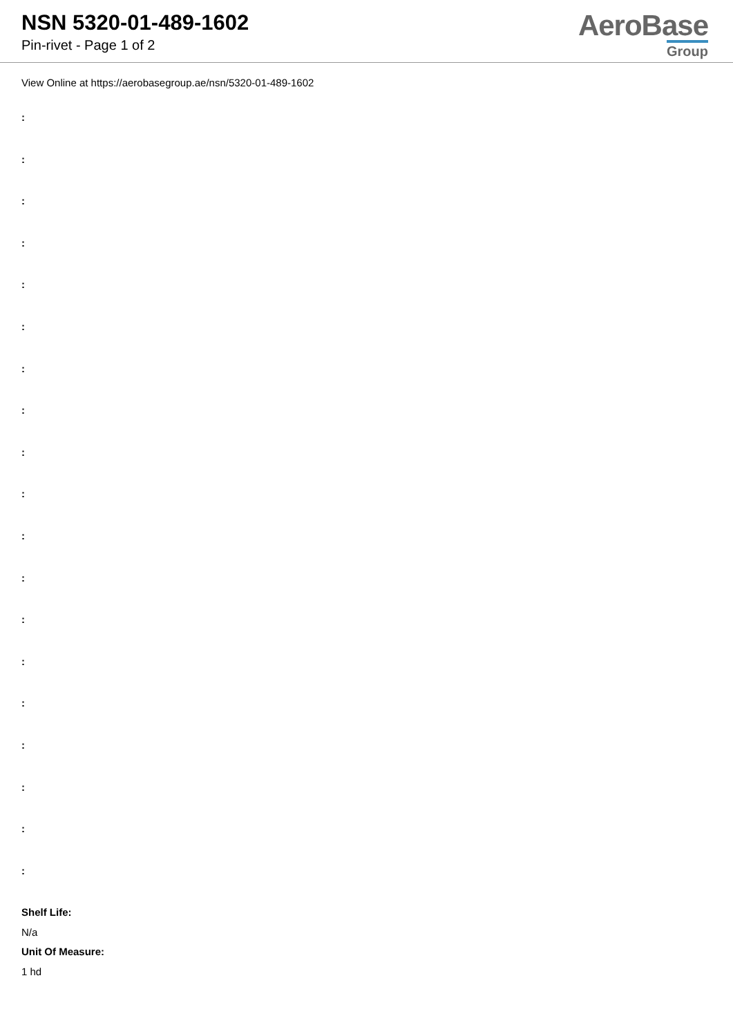NSN 5320-01-489-1602
Pin-rivet - Page 1 of 2
AeroBase
Group
View Online at https://aerobasegroup.ae/nsn/5320-01-489-1602
:
:
:
:
:
:
:
:
:
:
:
:
:
:
:
:
:
:
:
Shelf Life:
N/a
Unit Of Measure:
1 hd